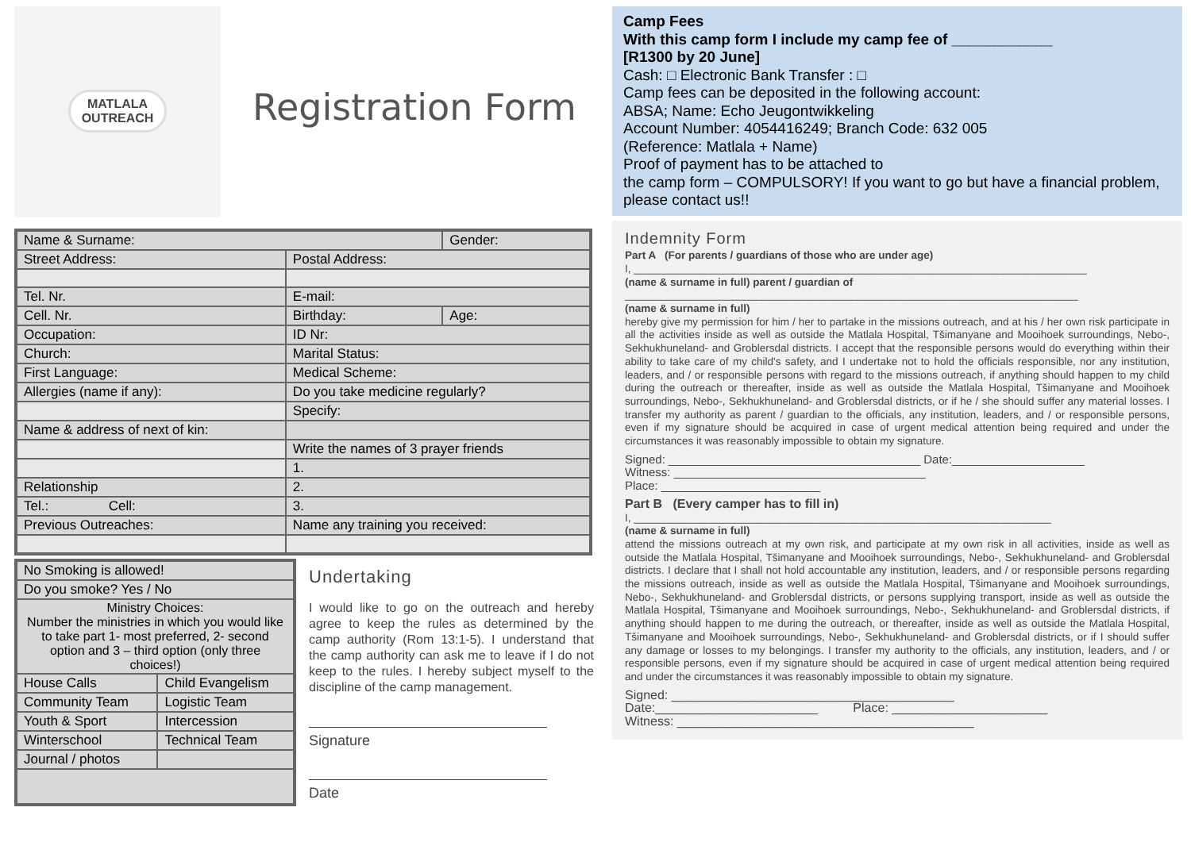MATLALA
OUTREACH
Registration Form
| Name & Surname: | | Gender: |
| Street Address: | Postal Address: | |
| Tel. Nr. | E-mail: | |
| Cell. Nr. | Birthday: | Age: |
| Occupation: | ID Nr: | |
| Church: | Marital Status: | |
| First Language: | Medical Scheme: | |
| Allergies (name if any): | Do you take medicine regularly? | |
| | Specify: | |
| Name & address of next of kin: | | |
| | Write the names of 3 prayer friends | |
| | 1. | |
| Relationship | 2. | |
| Tel.: Cell: | 3. | |
| Previous Outreaches: | Name any training you received: | |
| No Smoking is allowed! | |
| Do you smoke? Yes / No | |
| Ministry Choices: Number the ministries in which you would like to take part 1- most preferred, 2- second option and 3 – third option (only three choices!) | |
| House Calls | Child Evangelism |
| Community Team | Logistic Team |
| Youth & Sport | Intercession |
| Winterschool | Technical Team |
| Journal / photos | |
Undertaking
I would like to go on the outreach and hereby agree to keep the rules as determined by the camp authority (Rom 13:1-5). I understand that the camp authority can ask me to leave if I do not keep to the rules. I hereby subject myself to the discipline of the camp management.
Signature
Date
Camp Fees
With this camp form I include my camp fee of ____________
[R1300 by 20 June]
Cash: □ Electronic Bank Transfer : □
Camp fees can be deposited in the following account:
ABSA; Name: Echo Jeugontwikkeling
Account Number: 4054416249; Branch Code: 632 005
(Reference: Matlala + Name)
Proof of payment has to be attached to
the camp form – COMPULSORY! If you want to go but have a financial problem, please contact us!!
Indemnity Form
Part A (For parents / guardians of those who are under age)
I, ____________________________________________________________________________
(name & surname in full) parent / guardian of
____________________________________________________________________________
(name & surname in full)
hereby give my permission for him / her to partake in the missions outreach, and at his / her own risk participate in all the activities inside as well as outside the Matlala Hospital, Tšimanyane and Mooihoek surroundings, Nebo-, Sekhukhuneland- and Groblersdal districts. I accept that the responsible persons would do everything within their ability to take care of my child's safety, and I undertake not to hold the officials responsible, nor any institution, leaders, and / or responsible persons with regard to the missions outreach, if anything should happen to my child during the outreach or thereafter, inside as well as outside the Matlala Hospital, Tšimanyane and Mooihoek surroundings, Nebo-, Sekhukhuneland- and Groblersdal districts, or if he / she should suffer any material losses. I transfer my authority as parent / guardian to the officials, any institution, leaders, and / or responsible persons, even if my signature should be acquired in case of urgent medical attention being required and under the circumstances it was reasonably impossible to obtain my signature.
Signed: ______________________________________ Date:____________________
Witness: ______________________________________
Place: ________________________
Part B (Every camper has to fill in)
I, ______________________________________________________________________
(name & surname in full)
attend the missions outreach at my own risk, and participate at my own risk in all activities, inside as well as outside the Matlala Hospital, Tšimanyane and Mooihoek surroundings, Nebo-, Sekhukhuneland- and Groblersdal districts. I declare that I shall not hold accountable any institution, leaders, and / or responsible persons regarding the missions outreach, inside as well as outside the Matlala Hospital, Tšimanyane and Mooihoek surroundings, Nebo-, Sekhukhuneland- and Groblersdal districts, or persons supplying transport, inside as well as outside the Matlala Hospital, Tšimanyane and Mooihoek surroundings, Nebo-, Sekhukhuneland- and Groblersdal districts, if anything should happen to me during the outreach, or thereafter, inside as well as outside the Matlala Hospital, Tšimanyane and Mooihoek surroundings, Nebo-, Sekhukhuneland- and Groblersdal districts, or if I should suffer any damage or losses to my belongings. I transfer my authority to the officials, any institution, leaders, and / or responsible persons, even if my signature should be acquired in case of urgent medical attention being required and under the circumstances it was reasonably impossible to obtain my signature.
Signed: ________________________________________
Date:_______________________ Place: ______________________
Witness: __________________________________________